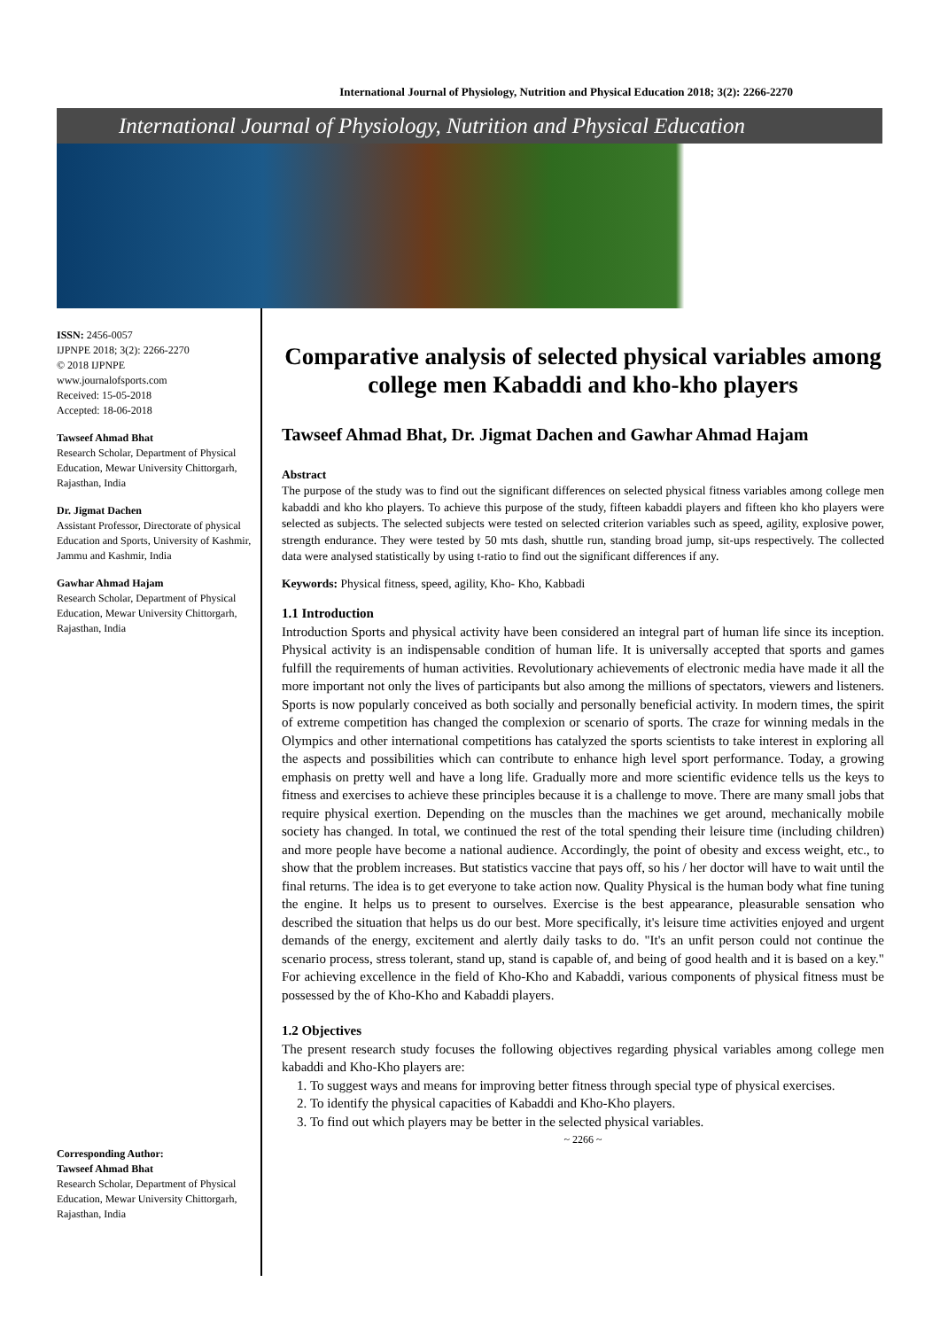International Journal of Physiology, Nutrition and Physical Education 2018; 3(2): 2266-2270
International Journal of Physiology, Nutrition and Physical Education
ISSN: 2456-0057
IJPNPE 2018; 3(2): 2266-2270
© 2018 IJPNPE
www.journalofsports.com
Received: 15-05-2018
Accepted: 18-06-2018
Tawseef Ahmad Bhat
Research Scholar, Department of Physical Education, Mewar University Chittorgarh, Rajasthan, India
Dr. Jigmat Dachen
Assistant Professor, Directorate of physical Education and Sports, University of Kashmir, Jammu and Kashmir, India
Gawhar Ahmad Hajam
Research Scholar, Department of Physical Education, Mewar University Chittorgarh, Rajasthan, India
Corresponding Author:
Tawseef Ahmad Bhat
Research Scholar, Department of Physical Education, Mewar University Chittorgarh, Rajasthan, India
Comparative analysis of selected physical variables among college men Kabaddi and kho-kho players
Tawseef Ahmad Bhat, Dr. Jigmat Dachen and Gawhar Ahmad Hajam
Abstract
The purpose of the study was to find out the significant differences on selected physical fitness variables among college men kabaddi and kho kho players. To achieve this purpose of the study, fifteen kabaddi players and fifteen kho kho players were selected as subjects. The selected subjects were tested on selected criterion variables such as speed, agility, explosive power, strength endurance. They were tested by 50 mts dash, shuttle run, standing broad jump, sit-ups respectively. The collected data were analysed statistically by using t-ratio to find out the significant differences if any.
Keywords: Physical fitness, speed, agility, Kho- Kho, Kabbadi
1.1 Introduction
Introduction Sports and physical activity have been considered an integral part of human life since its inception. Physical activity is an indispensable condition of human life. It is universally accepted that sports and games fulfill the requirements of human activities. Revolutionary achievements of electronic media have made it all the more important not only the lives of participants but also among the millions of spectators, viewers and listeners. Sports is now popularly conceived as both socially and personally beneficial activity. In modern times, the spirit of extreme competition has changed the complexion or scenario of sports. The craze for winning medals in the Olympics and other international competitions has catalyzed the sports scientists to take interest in exploring all the aspects and possibilities which can contribute to enhance high level sport performance. Today, a growing emphasis on pretty well and have a long life. Gradually more and more scientific evidence tells us the keys to fitness and exercises to achieve these principles because it is a challenge to move. There are many small jobs that require physical exertion. Depending on the muscles than the machines we get around, mechanically mobile society has changed. In total, we continued the rest of the total spending their leisure time (including children) and more people have become a national audience. Accordingly, the point of obesity and excess weight, etc., to show that the problem increases. But statistics vaccine that pays off, so his / her doctor will have to wait until the final returns. The idea is to get everyone to take action now. Quality Physical is the human body what fine tuning the engine. It helps us to present to ourselves. Exercise is the best appearance, pleasurable sensation who described the situation that helps us do our best. More specifically, it's leisure time activities enjoyed and urgent demands of the energy, excitement and alertly daily tasks to do. "It's an unfit person could not continue the scenario process, stress tolerant, stand up, stand is capable of, and being of good health and it is based on a key." For achieving excellence in the field of Kho-Kho and Kabaddi, various components of physical fitness must be possessed by the of Kho-Kho and Kabaddi players.
1.2 Objectives
The present research study focuses the following objectives regarding physical variables among college men kabaddi and Kho-Kho players are:
1. To suggest ways and means for improving better fitness through special type of physical exercises.
2. To identify the physical capacities of Kabaddi and Kho-Kho players.
3. To find out which players may be better in the selected physical variables.
~ 2266 ~